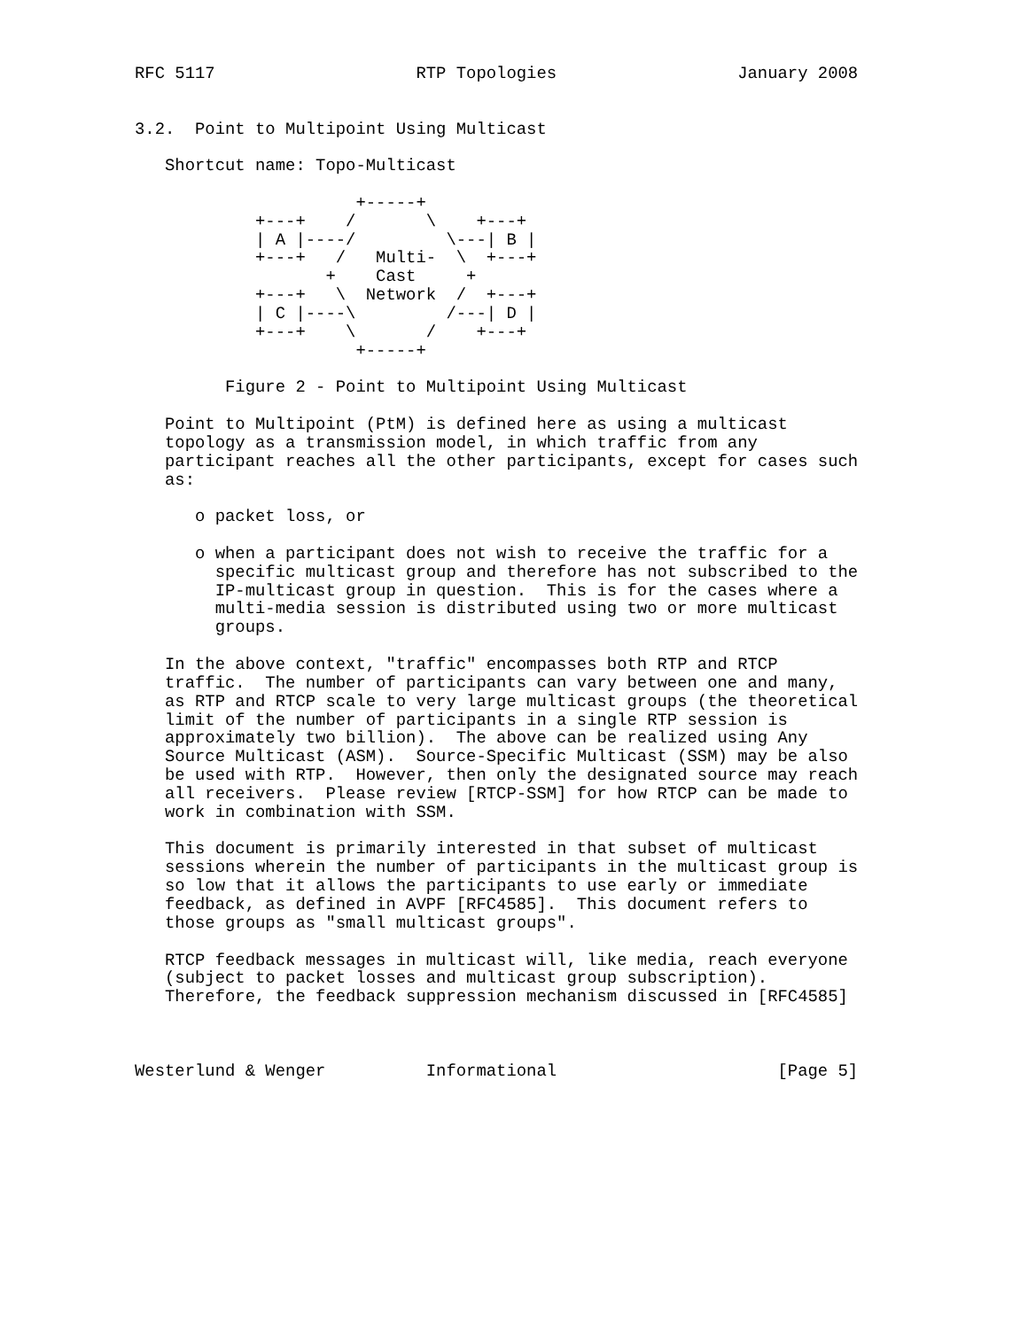RFC 5117                    RTP Topologies                  January 2008


3.2.  Point to Multipoint Using Multicast

   Shortcut name: Topo-Multicast

                      +-----+
            +---+    /       \    +---+
            | A |----/         \---| B |
            +---+   /   Multi-  \  +---+
                   +    Cast     +
            +---+   \  Network  /  +---+
            | C |----\         /---| D |
            +---+    \       /    +---+
                      +-----+

         Figure 2 - Point to Multipoint Using Multicast

   Point to Multipoint (PtM) is defined here as using a multicast
   topology as a transmission model, in which traffic from any
   participant reaches all the other participants, except for cases such
   as:

      o packet loss, or

      o when a participant does not wish to receive the traffic for a
        specific multicast group and therefore has not subscribed to the
        IP-multicast group in question.  This is for the cases where a
        multi-media session is distributed using two or more multicast
        groups.

   In the above context, "traffic" encompasses both RTP and RTCP
   traffic.  The number of participants can vary between one and many,
   as RTP and RTCP scale to very large multicast groups (the theoretical
   limit of the number of participants in a single RTP session is
   approximately two billion).  The above can be realized using Any
   Source Multicast (ASM).  Source-Specific Multicast (SSM) may be also
   be used with RTP.  However, then only the designated source may reach
   all receivers.  Please review [RTCP-SSM] for how RTCP can be made to
   work in combination with SSM.

   This document is primarily interested in that subset of multicast
   sessions wherein the number of participants in the multicast group is
   so low that it allows the participants to use early or immediate
   feedback, as defined in AVPF [RFC4585].  This document refers to
   those groups as "small multicast groups".

   RTCP feedback messages in multicast will, like media, reach everyone
   (subject to packet losses and multicast group subscription).
   Therefore, the feedback suppression mechanism discussed in [RFC4585]



Westerlund & Wenger          Informational                      [Page 5]